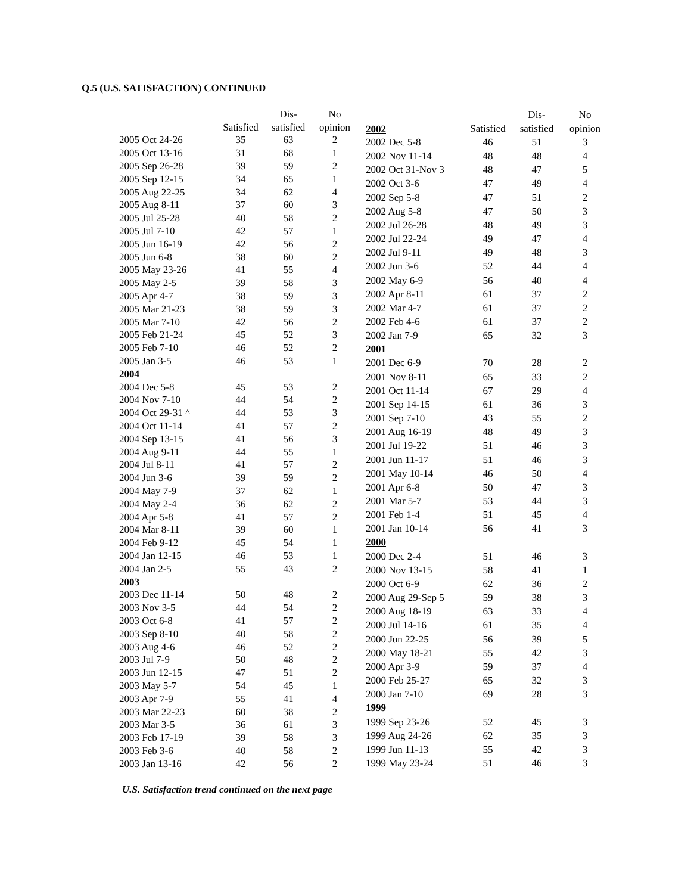Q.5 (U.S. SATISFACTION) CONTINUED
| | | Dis- | No |
| --- | --- | --- | --- |
| | Satisfied | satisfied | opinion |
| 2005 Oct 24-26 | 35 | 63 | 2 |
| 2005 Oct 13-16 | 31 | 68 | 1 |
| 2005 Sep 26-28 | 39 | 59 | 2 |
| 2005 Sep 12-15 | 34 | 65 | 1 |
| 2005 Aug 22-25 | 34 | 62 | 4 |
| 2005 Aug 8-11 | 37 | 60 | 3 |
| 2005 Jul 25-28 | 40 | 58 | 2 |
| 2005 Jul 7-10 | 42 | 57 | 1 |
| 2005 Jun 16-19 | 42 | 56 | 2 |
| 2005 Jun 6-8 | 38 | 60 | 2 |
| 2005 May 23-26 | 41 | 55 | 4 |
| 2005 May 2-5 | 39 | 58 | 3 |
| 2005 Apr 4-7 | 38 | 59 | 3 |
| 2005 Mar 21-23 | 38 | 59 | 3 |
| 2005 Mar 7-10 | 42 | 56 | 2 |
| 2005 Feb 21-24 | 45 | 52 | 3 |
| 2005 Feb 7-10 | 46 | 52 | 2 |
| 2005 Jan 3-5 | 46 | 53 | 1 |
| 2004 | | | |
| 2004 Dec 5-8 | 45 | 53 | 2 |
| 2004 Nov 7-10 | 44 | 54 | 2 |
| 2004 Oct 29-31 ^ | 44 | 53 | 3 |
| 2004 Oct 11-14 | 41 | 57 | 2 |
| 2004 Sep 13-15 | 41 | 56 | 3 |
| 2004 Aug 9-11 | 44 | 55 | 1 |
| 2004 Jul 8-11 | 41 | 57 | 2 |
| 2004 Jun 3-6 | 39 | 59 | 2 |
| 2004 May 7-9 | 37 | 62 | 1 |
| 2004 May 2-4 | 36 | 62 | 2 |
| 2004 Apr 5-8 | 41 | 57 | 2 |
| 2004 Mar 8-11 | 39 | 60 | 1 |
| 2004 Feb 9-12 | 45 | 54 | 1 |
| 2004 Jan 12-15 | 46 | 53 | 1 |
| 2004 Jan 2-5 | 55 | 43 | 2 |
| 2003 | | | |
| 2003 Dec 11-14 | 50 | 48 | 2 |
| 2003 Nov 3-5 | 44 | 54 | 2 |
| 2003 Oct 6-8 | 41 | 57 | 2 |
| 2003 Sep 8-10 | 40 | 58 | 2 |
| 2003 Aug 4-6 | 46 | 52 | 2 |
| 2003 Jul 7-9 | 50 | 48 | 2 |
| 2003 Jun 12-15 | 47 | 51 | 2 |
| 2003 May 5-7 | 54 | 45 | 1 |
| 2003 Apr 7-9 | 55 | 41 | 4 |
| 2003 Mar 22-23 | 60 | 38 | 2 |
| 2003 Mar 3-5 | 36 | 61 | 3 |
| 2003 Feb 17-19 | 39 | 58 | 3 |
| 2003 Feb 3-6 | 40 | 58 | 2 |
| 2003 Jan 13-16 | 42 | 56 | 2 |
| | | Dis- | No |
| --- | --- | --- | --- |
| 2002 | Satisfied | satisfied | opinion |
| 2002 Dec 5-8 | 46 | 51 | 3 |
| 2002 Nov 11-14 | 48 | 48 | 4 |
| 2002 Oct 31-Nov 3 | 48 | 47 | 5 |
| 2002 Oct 3-6 | 47 | 49 | 4 |
| 2002 Sep 5-8 | 47 | 51 | 2 |
| 2002 Aug 5-8 | 47 | 50 | 3 |
| 2002 Jul 26-28 | 48 | 49 | 3 |
| 2002 Jul 22-24 | 49 | 47 | 4 |
| 2002 Jul 9-11 | 49 | 48 | 3 |
| 2002 Jun 3-6 | 52 | 44 | 4 |
| 2002 May 6-9 | 56 | 40 | 4 |
| 2002 Apr 8-11 | 61 | 37 | 2 |
| 2002 Mar 4-7 | 61 | 37 | 2 |
| 2002 Feb 4-6 | 61 | 37 | 2 |
| 2002 Jan 7-9 | 65 | 32 | 3 |
| 2001 | | | |
| 2001 Dec 6-9 | 70 | 28 | 2 |
| 2001 Nov 8-11 | 65 | 33 | 2 |
| 2001 Oct 11-14 | 67 | 29 | 4 |
| 2001 Sep 14-15 | 61 | 36 | 3 |
| 2001 Sep 7-10 | 43 | 55 | 2 |
| 2001 Aug 16-19 | 48 | 49 | 3 |
| 2001 Jul 19-22 | 51 | 46 | 3 |
| 2001 Jun 11-17 | 51 | 46 | 3 |
| 2001 May 10-14 | 46 | 50 | 4 |
| 2001 Apr 6-8 | 50 | 47 | 3 |
| 2001 Mar 5-7 | 53 | 44 | 3 |
| 2001 Feb 1-4 | 51 | 45 | 4 |
| 2001 Jan 10-14 | 56 | 41 | 3 |
| 2000 | | | |
| 2000 Dec 2-4 | 51 | 46 | 3 |
| 2000 Nov 13-15 | 58 | 41 | 1 |
| 2000 Oct 6-9 | 62 | 36 | 2 |
| 2000 Aug 29-Sep 5 | 59 | 38 | 3 |
| 2000 Aug 18-19 | 63 | 33 | 4 |
| 2000 Jul 14-16 | 61 | 35 | 4 |
| 2000 Jun 22-25 | 56 | 39 | 5 |
| 2000 May 18-21 | 55 | 42 | 3 |
| 2000 Apr 3-9 | 59 | 37 | 4 |
| 2000 Feb 25-27 | 65 | 32 | 3 |
| 2000 Jan 7-10 | 69 | 28 | 3 |
| 1999 | | | |
| 1999 Sep 23-26 | 52 | 45 | 3 |
| 1999 Aug 24-26 | 62 | 35 | 3 |
| 1999 Jun 11-13 | 55 | 42 | 3 |
| 1999 May 23-24 | 51 | 46 | 3 |
U.S. Satisfaction trend continued on the next page